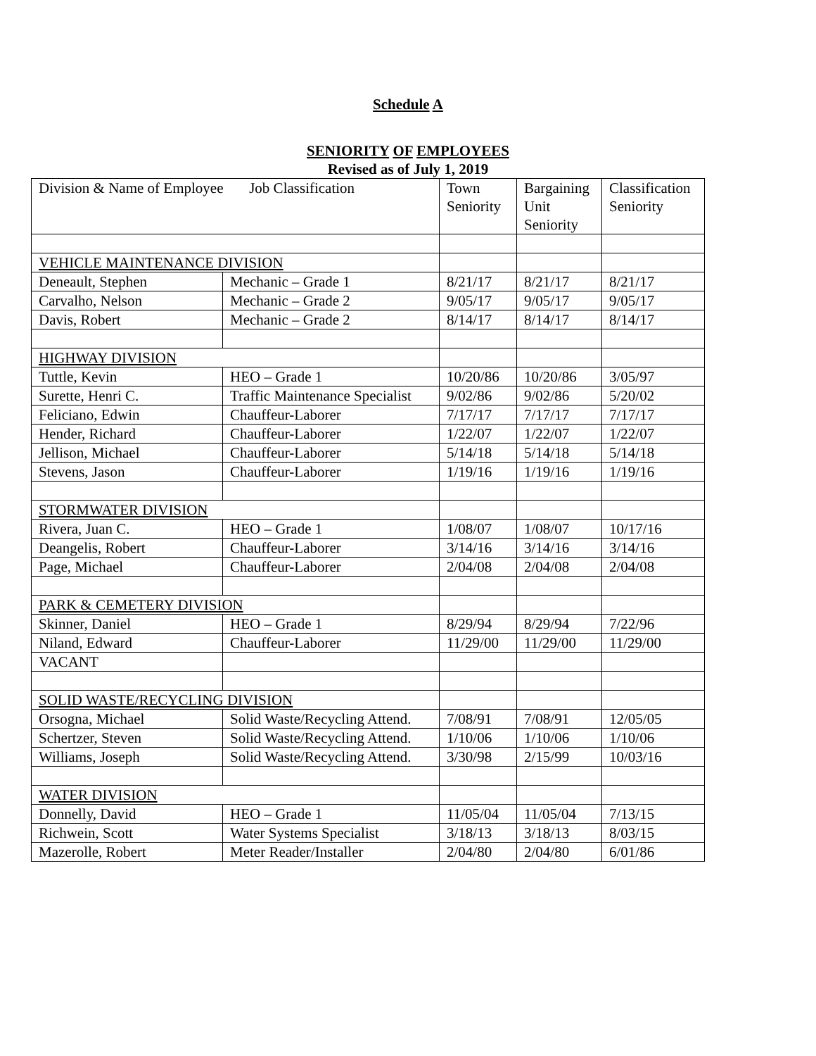Schedule A
SENIORITY OF EMPLOYEES
Revised as of July 1, 2019
| Division & Name of Employee Job Classification | | Town Seniority | Bargaining Unit Seniority | Classification Seniority |
| VEHICLE MAINTENANCE DIVISION | | | | |
| Deneault, Stephen | Mechanic – Grade 1 | 8/21/17 | 8/21/17 | 8/21/17 |
| Carvalho, Nelson | Mechanic – Grade 2 | 9/05/17 | 9/05/17 | 9/05/17 |
| Davis, Robert | Mechanic – Grade 2 | 8/14/17 | 8/14/17 | 8/14/17 |
| HIGHWAY DIVISION | | | | |
| Tuttle, Kevin | HEO – Grade 1 | 10/20/86 | 10/20/86 | 3/05/97 |
| Surette, Henri C. | Traffic Maintenance Specialist | 9/02/86 | 9/02/86 | 5/20/02 |
| Feliciano, Edwin | Chauffeur-Laborer | 7/17/17 | 7/17/17 | 7/17/17 |
| Hender, Richard | Chauffeur-Laborer | 1/22/07 | 1/22/07 | 1/22/07 |
| Jellison, Michael | Chauffeur-Laborer | 5/14/18 | 5/14/18 | 5/14/18 |
| Stevens, Jason | Chauffeur-Laborer | 1/19/16 | 1/19/16 | 1/19/16 |
| STORMWATER DIVISION | | | | |
| Rivera, Juan C. | HEO – Grade 1 | 1/08/07 | 1/08/07 | 10/17/16 |
| Deangelis, Robert | Chauffeur-Laborer | 3/14/16 | 3/14/16 | 3/14/16 |
| Page, Michael | Chauffeur-Laborer | 2/04/08 | 2/04/08 | 2/04/08 |
| PARK & CEMETERY DIVISION | | | | |
| Skinner, Daniel | HEO – Grade 1 | 8/29/94 | 8/29/94 | 7/22/96 |
| Niland, Edward | Chauffeur-Laborer | 11/29/00 | 11/29/00 | 11/29/00 |
| VACANT | | | | |
| SOLID WASTE/RECYCLING DIVISION | | | | |
| Orsogna, Michael | Solid Waste/Recycling Attend. | 7/08/91 | 7/08/91 | 12/05/05 |
| Schertzer, Steven | Solid Waste/Recycling Attend. | 1/10/06 | 1/10/06 | 1/10/06 |
| Williams, Joseph | Solid Waste/Recycling Attend. | 3/30/98 | 2/15/99 | 10/03/16 |
| WATER DIVISION | | | | |
| Donnelly, David | HEO – Grade 1 | 11/05/04 | 11/05/04 | 7/13/15 |
| Richwein, Scott | Water Systems Specialist | 3/18/13 | 3/18/13 | 8/03/15 |
| Mazerolle, Robert | Meter Reader/Installer | 2/04/80 | 2/04/80 | 6/01/86 |